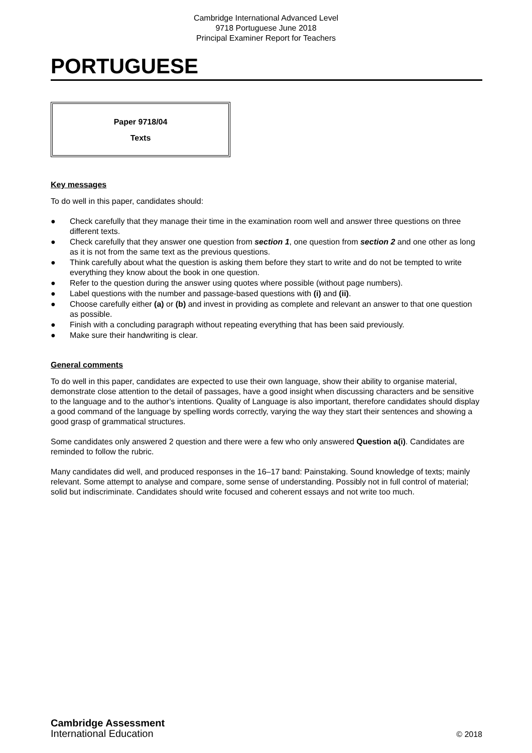Cambridge International Advanced Level
9718 Portuguese June 2018
Principal Examiner Report for Teachers
PORTUGUESE
Paper 9718/04
Texts
Key messages
To do well in this paper, candidates should:
● Check carefully that they manage their time in the examination room well and answer three questions on three different texts.
● Check carefully that they answer one question from section 1, one question from section 2 and one other as long as it is not from the same text as the previous questions.
● Think carefully about what the question is asking them before they start to write and do not be tempted to write everything they know about the book in one question.
● Refer to the question during the answer using quotes where possible (without page numbers).
● Label questions with the number and passage-based questions with (i) and (ii).
● Choose carefully either (a) or (b) and invest in providing as complete and relevant an answer to that one question as possible.
● Finish with a concluding paragraph without repeating everything that has been said previously.
● Make sure their handwriting is clear.
General comments
To do well in this paper, candidates are expected to use their own language, show their ability to organise material, demonstrate close attention to the detail of passages, have a good insight when discussing characters and be sensitive to the language and to the author’s intentions. Quality of Language is also important, therefore candidates should display a good command of the language by spelling words correctly, varying the way they start their sentences and showing a good grasp of grammatical structures.
Some candidates only answered 2 question and there were a few who only answered Question a(i). Candidates are reminded to follow the rubric.
Many candidates did well, and produced responses in the 16–17 band: Painstaking. Sound knowledge of texts; mainly relevant. Some attempt to analyse and compare, some sense of understanding. Possibly not in full control of material; solid but indiscriminate. Candidates should write focused and coherent essays and not write too much.
Cambridge Assessment
International Education
© 2018